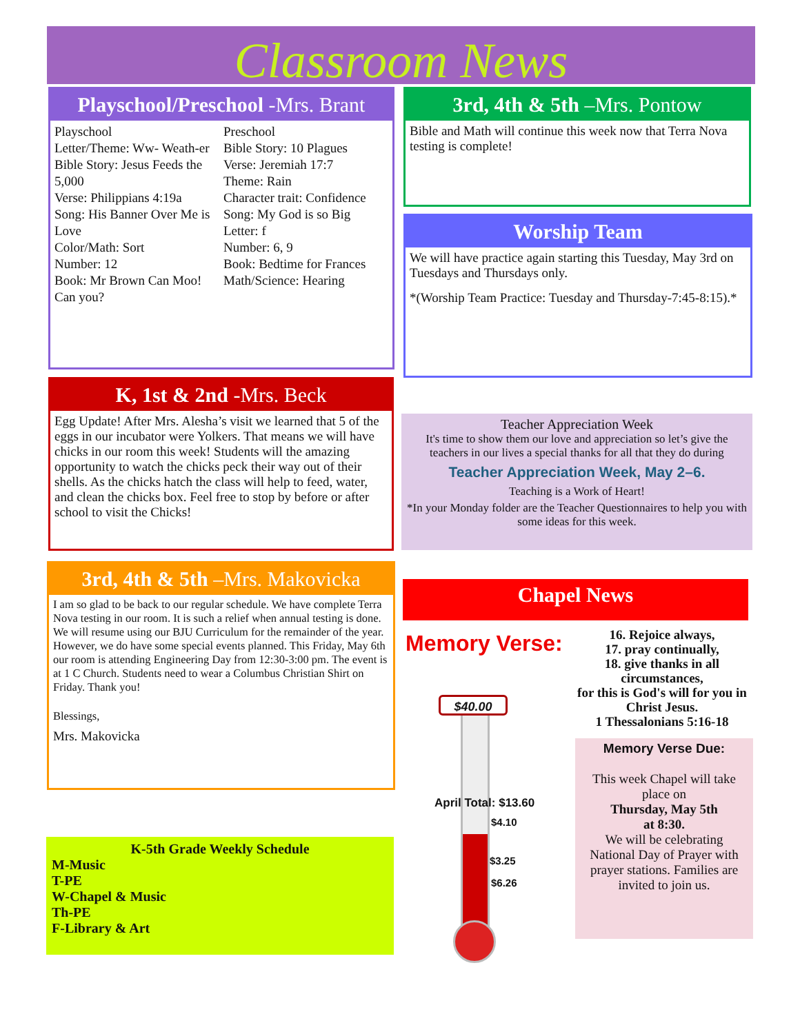Classroom News
Playschool/Preschool -Mrs. Brant
Playschool
Letter/Theme: Ww- Weath-er
Bible Story: Jesus Feeds the 5,000
Verse: Philippians 4:19a
Song: His Banner Over Me is Love
Color/Math: Sort
Number: 12
Book: Mr Brown Can Moo! Can you?
Preschool
Bible Story: 10 Plagues
Verse: Jeremiah 17:7
Theme: Rain
Character trait: Confidence
Song: My God is so Big
Letter: f
Number: 6, 9
Book: Bedtime for Frances
Math/Science: Hearing
3rd, 4th & 5th –Mrs. Pontow
Bible and Math will continue this week now that Terra Nova testing is complete!
Worship Team
We will have practice again starting this Tuesday, May 3rd on Tuesdays and Thursdays only.
*(Worship Team Practice: Tuesday and Thursday-7:45-8:15).*
K, 1st & 2nd -Mrs. Beck
Egg Update! After Mrs. Alesha’s visit we learned that 5 of the eggs in our incubator were Yolkers. That means we will have chicks in our room this week! Students will the amazing opportunity to watch the chicks peck their way out of their shells. As the chicks hatch the class will help to feed, water, and clean the chicks box. Feel free to stop by before or after school to visit the Chicks!
Teacher Appreciation Week
It's time to show them our love and appreciation so let’s give the teachers in our lives a special thanks for all that they do during
Teacher Appreciation Week, May 2–6.
Teaching is a Work of Heart!
*In your Monday folder are the Teacher Questionnaires to help you with some ideas for this week.
3rd, 4th & 5th –Mrs. Makovicka
I am so glad to be back to our regular schedule. We have complete Terra Nova testing in our room. It is such a relief when annual testing is done. We will resume using our BJU Curriculum for the remainder of the year. However, we do have some special events planned. This Friday, May 6th our room is attending Engineering Day from 12:30-3:00 pm. The event is at 1 C Church. Students need to wear a Columbus Christian Shirt on Friday. Thank you!
Blessings,
Mrs. Makovicka
K-5th Grade Weekly Schedule
M-Music
T-PE
W-Chapel & Music
Th-PE
F-Library & Art
Chapel News
Memory Verse:
16. Rejoice always,
17. pray continually,
18. give thanks in all circumstances,
for this is God's will for you in Christ Jesus.
1 Thessalonians 5:16-18
$40.00
April Total: $13.60
$4.10
$3.25
$6.26
Memory Verse Due:
This week Chapel will take place on
Thursday, May 5th
at 8:30.
We will be celebrating National Day of Prayer with prayer stations. Families are invited to join us.